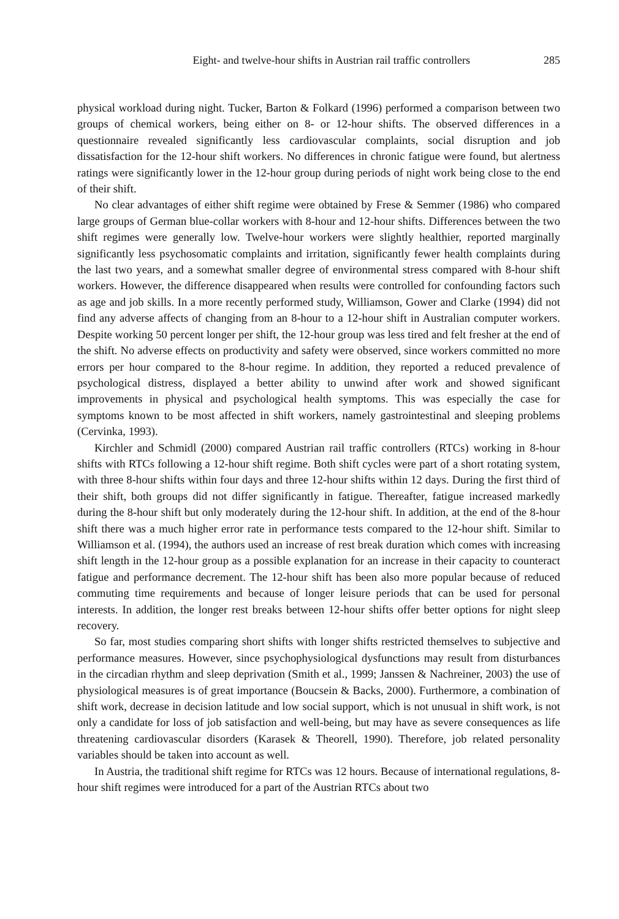Eight- and twelve-hour shifts in Austrian rail traffic controllers 285
physical workload during night. Tucker, Barton & Folkard (1996) performed a comparison between two groups of chemical workers, being either on 8- or 12-hour shifts. The observed differences in a questionnaire revealed significantly less cardiovascular complaints, social disruption and job dissatisfaction for the 12-hour shift workers. No differences in chronic fatigue were found, but alertness ratings were significantly lower in the 12-hour group during periods of night work being close to the end of their shift.
No clear advantages of either shift regime were obtained by Frese & Semmer (1986) who compared large groups of German blue-collar workers with 8-hour and 12-hour shifts. Differences between the two shift regimes were generally low. Twelve-hour workers were slightly healthier, reported marginally significantly less psychosomatic complaints and irritation, significantly fewer health complaints during the last two years, and a somewhat smaller degree of environmental stress compared with 8-hour shift workers. However, the difference disappeared when results were controlled for confounding factors such as age and job skills. In a more recently performed study, Williamson, Gower and Clarke (1994) did not find any adverse affects of changing from an 8-hour to a 12-hour shift in Australian computer workers. Despite working 50 percent longer per shift, the 12-hour group was less tired and felt fresher at the end of the shift. No adverse effects on productivity and safety were observed, since workers committed no more errors per hour compared to the 8-hour regime. In addition, they reported a reduced prevalence of psychological distress, displayed a better ability to unwind after work and showed significant improvements in physical and psychological health symptoms. This was especially the case for symptoms known to be most affected in shift workers, namely gastrointestinal and sleeping problems (Cervinka, 1993).
Kirchler and Schmidl (2000) compared Austrian rail traffic controllers (RTCs) working in 8-hour shifts with RTCs following a 12-hour shift regime. Both shift cycles were part of a short rotating system, with three 8-hour shifts within four days and three 12-hour shifts within 12 days. During the first third of their shift, both groups did not differ significantly in fatigue. Thereafter, fatigue increased markedly during the 8-hour shift but only moderately during the 12-hour shift. In addition, at the end of the 8-hour shift there was a much higher error rate in performance tests compared to the 12-hour shift. Similar to Williamson et al. (1994), the authors used an increase of rest break duration which comes with increasing shift length in the 12-hour group as a possible explanation for an increase in their capacity to counteract fatigue and performance decrement. The 12-hour shift has been also more popular because of reduced commuting time requirements and because of longer leisure periods that can be used for personal interests. In addition, the longer rest breaks between 12-hour shifts offer better options for night sleep recovery.
So far, most studies comparing short shifts with longer shifts restricted themselves to subjective and performance measures. However, since psychophysiological dysfunctions may result from disturbances in the circadian rhythm and sleep deprivation (Smith et al., 1999; Janssen & Nachreiner, 2003) the use of physiological measures is of great importance (Boucsein & Backs, 2000). Furthermore, a combination of shift work, decrease in decision latitude and low social support, which is not unusual in shift work, is not only a candidate for loss of job satisfaction and well-being, but may have as severe consequences as life threatening cardiovascular disorders (Karasek & Theorell, 1990). Therefore, job related personality variables should be taken into account as well.
In Austria, the traditional shift regime for RTCs was 12 hours. Because of international regulations, 8-hour shift regimes were introduced for a part of the Austrian RTCs about two